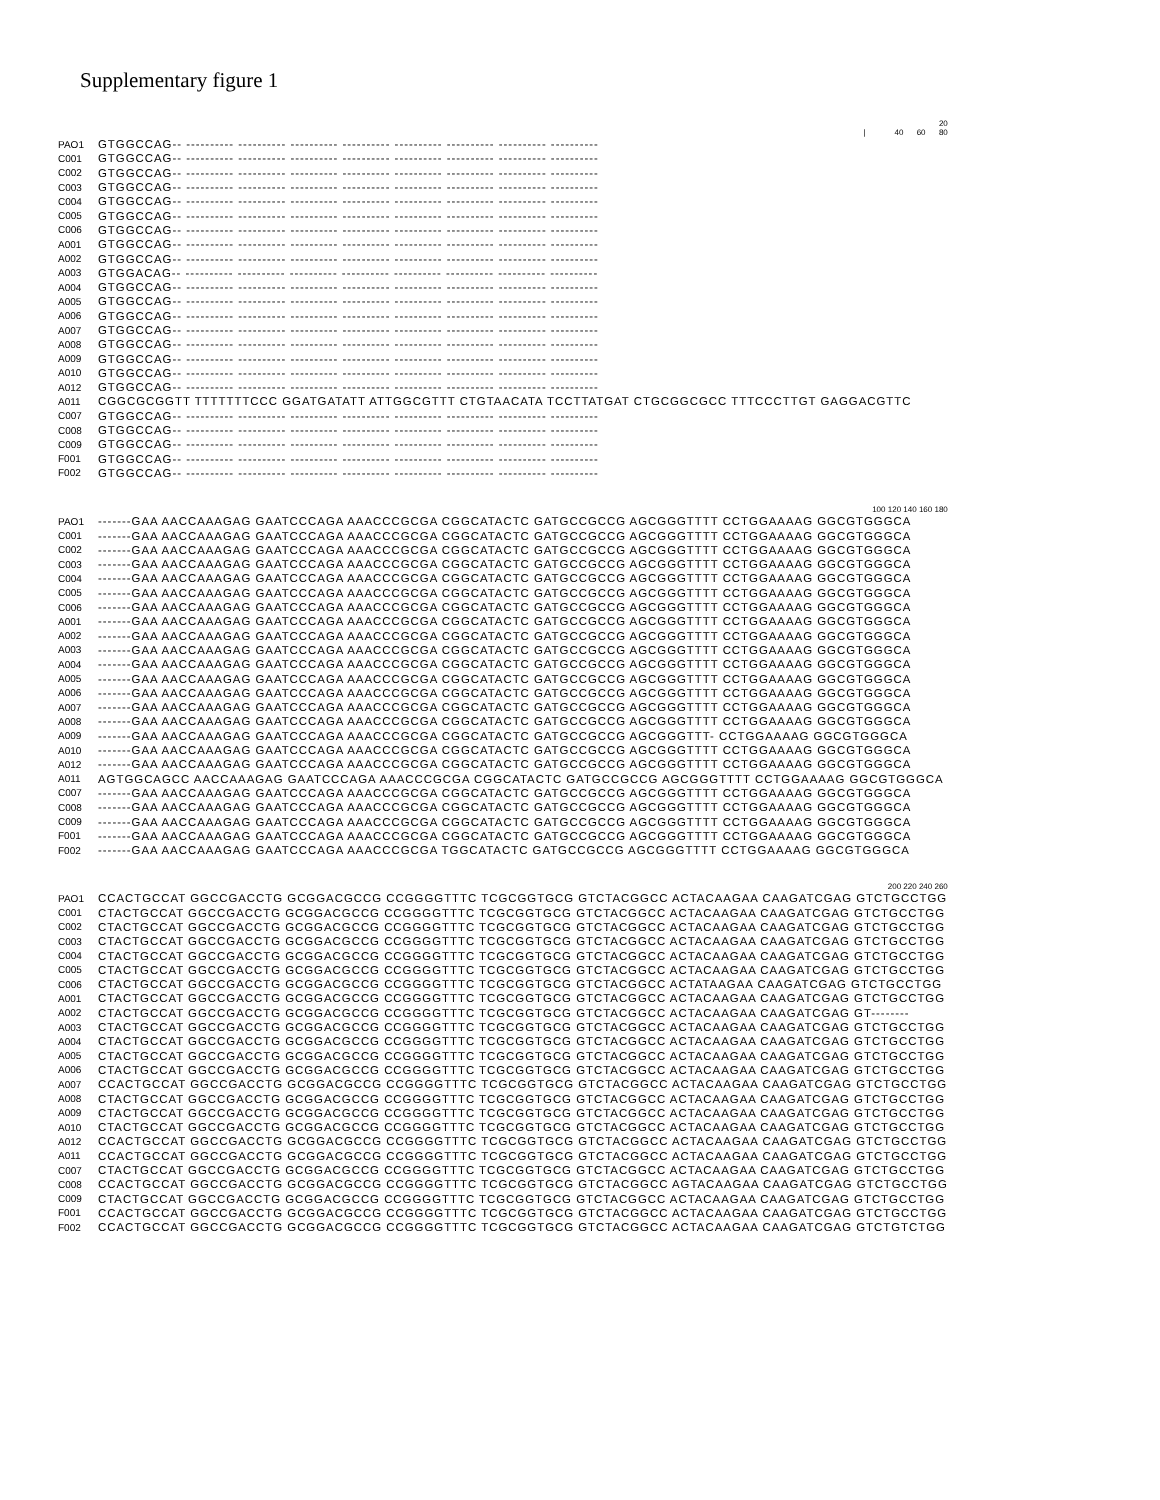Supplementary figure 1
| | 20 / 40 60 80 |
| PAO1 | GTGGCCAG-- ---------- ---------- ---------- ---------- ---------- ---------- ---------- ---------- |
| C001 | GTGGCCAG-- ---------- ---------- ---------- ---------- ---------- ---------- ---------- ---------- |
| C002 | GTGGCCAG-- ---------- ---------- ---------- ---------- ---------- ---------- ---------- ---------- |
| C003 | GTGGCCAG-- ---------- ---------- ---------- ---------- ---------- ---------- ---------- ---------- |
| C004 | GTGGCCAG-- ---------- ---------- ---------- ---------- ---------- ---------- ---------- ---------- |
| C005 | GTGGCCAG-- ---------- ---------- ---------- ---------- ---------- ---------- ---------- ---------- |
| C006 | GTGGCCAG-- ---------- ---------- ---------- ---------- ---------- ---------- ---------- ---------- |
| A001 | GTGGCCAG-- ---------- ---------- ---------- ---------- ---------- ---------- ---------- ---------- |
| A002 | GTGGCCAG-- ---------- ---------- ---------- ---------- ---------- ---------- ---------- ---------- |
| A003 | GTGGACAG-- ---------- ---------- ---------- ---------- ---------- ---------- ---------- ---------- |
| A004 | GTGGCCAG-- ---------- ---------- ---------- ---------- ---------- ---------- ---------- ---------- |
| A005 | GTGGCCAG-- ---------- ---------- ---------- ---------- ---------- ---------- ---------- ---------- |
| A006 | GTGGCCAG-- ---------- ---------- ---------- ---------- ---------- ---------- ---------- ---------- |
| A007 | GTGGCCAG-- ---------- ---------- ---------- ---------- ---------- ---------- ---------- ---------- |
| A008 | GTGGCCAG-- ---------- ---------- ---------- ---------- ---------- ---------- ---------- ---------- |
| A009 | GTGGCCAG-- ---------- ---------- ---------- ---------- ---------- ---------- ---------- ---------- |
| A010 | GTGGCCAG-- ---------- ---------- ---------- ---------- ---------- ---------- ---------- ---------- |
| A012 | GTGGCCAG-- ---------- ---------- ---------- ---------- ---------- ---------- ---------- ---------- |
| A011 | CGGCGCGGTT TTTTTTTCCC GGATGATATT ATTGGCGTTT CTGTAACATA TCCTTATGAT CTGCGGCGCC TTTCCCTTGT GAGGACGTTC |
| C007 | GTGGCCAG-- ---------- ---------- ---------- ---------- ---------- ---------- ---------- ---------- |
| C008 | GTGGCCAG-- ---------- ---------- ---------- ---------- ---------- ---------- ---------- ---------- |
| C009 | GTGGCCAG-- ---------- ---------- ---------- ---------- ---------- ---------- ---------- ---------- |
| F001 | GTGGCCAG-- ---------- ---------- ---------- ---------- ---------- ---------- ---------- ---------- |
| F002 | GTGGCCAG-- ---------- ---------- ---------- ---------- ---------- ---------- ---------- ---------- |
| | 100 120 140 160 180 |
| PAO1 | -------GAA AACCAAAGAG GAATCCCAGA AAACCCGCGA CGGCATACTC GATGCCGCCG AGCGGGTTTT CCTGGAAAAG GGCGTGGGCA |
| C001 | -------GAA AACCAAAGAG GAATCCCAGA AAACCCGCGA CGGCATACTC GATGCCGCCG AGCGGGTTTT CCTGGAAAAG GGCGTGGGCA |
| C002 | -------GAA AACCAAAGAG GAATCCCAGA AAACCCGCGA CGGCATACTC GATGCCGCCG AGCGGGTTTT CCTGGAAAAG GGCGTGGGCA |
| C003 | -------GAA AACCAAAGAG GAATCCCAGA AAACCCGCGA CGGCATACTC GATGCCGCCG AGCGGGTTTT CCTGGAAAAG GGCGTGGGCA |
| C004 | -------GAA AACCAAAGAG GAATCCCAGA AAACCCGCGA CGGCATACTC GATGCCGCCG AGCGGGTTTT CCTGGAAAAG GGCGTGGGCA |
| C005 | -------GAA AACCAAAGAG GAATCCCAGA AAACCCGCGA CGGCATACTC GATGCCGCCG AGCGGGTTTT CCTGGAAAAG GGCGTGGGCA |
| C006 | -------GAA AACCAAAGAG GAATCCCAGA AAACCCGCGA CGGCATACTC GATGCCGCCG AGCGGGTTTT CCTGGAAAAG GGCGTGGGCA |
| A001 | -------GAA AACCAAAGAG GAATCCCAGA AAACCCGCGA CGGCATACTC GATGCCGCCG AGCGGGTTTT CCTGGAAAAG GGCGTGGGCA |
| A002 | -------GAA AACCAAAGAG GAATCCCAGA AAACCCGCGA CGGCATACTC GATGCCGCCG AGCGGGTTTT CCTGGAAAAG GGCGTGGGCA |
| A003 | -------GAA AACCAAAGAG GAATCCCAGA AAACCCGCGA CGGCATACTC GATGCCGCCG AGCGGGTTTT CCTGGAAAAG GGCGTGGGCA |
| A004 | -------GAA AACCAAAGAG GAATCCCAGA AAACCCGCGA CGGCATACTC GATGCCGCCG AGCGGGTTTT CCTGGAAAAG GGCGTGGGCA |
| A005 | -------GAA AACCAAAGAG GAATCCCAGA AAACCCGCGA CGGCATACTC GATGCCGCCG AGCGGGTTTT CCTGGAAAAG GGCGTGGGCA |
| A006 | -------GAA AACCAAAGAG GAATCCCAGA AAACCCGCGA CGGCATACTC GATGCCGCCG AGCGGGTTTT CCTGGAAAAG GGCGTGGGCA |
| A007 | -------GAA AACCAAAGAG GAATCCCAGA AAACCCGCGA CGGCATACTC GATGCCGCCG AGCGGGTTTT CCTGGAAAAG GGCGTGGGCA |
| A008 | -------GAA AACCAAAGAG GAATCCCAGA AAACCCGCGA CGGCATACTC GATGCCGCCG AGCGGGTTTT CCTGGAAAAG GGCGTGGGCA |
| A009 | -------GAA AACCAAAGAG GAATCCCAGA AAACCCGCGA CGGCATACTC GATGCCGCCG AGCGGGTTT- CCTGGAAAAG GGCGTGGGCA |
| A010 | -------GAA AACCAAAGAG GAATCCCAGA AAACCCGCGA CGGCATACTC GATGCCGCCG AGCGGGTTTT CCTGGAAAAG GGCGTGGGCA |
| A012 | -------GAA AACCAAAGAG GAATCCCAGA AAACCCGCGA CGGCATACTC GATGCCGCCG AGCGGGTTTT CCTGGAAAAG GGCGTGGGCA |
| A011 | AGTGGCAGCC AACCAAAGAG GAATCCCAGA AAACCCGCGA CGGCATACTC GATGCCGCCG AGCGGGTTTT CCTGGAAAAG GGCGTGGGCA |
| C007 | -------GAA AACCAAAGAG GAATCCCAGA AAACCCGCGA CGGCATACTC GATGCCGCCG AGCGGGTTTT CCTGGAAAAG GGCGTGGGCA |
| C008 | -------GAA AACCAAAGAG GAATCCCAGA AAACCCGCGA CGGCATACTC GATGCCGCCG AGCGGGTTTT CCTGGAAAAG GGCGTGGGCA |
| C009 | -------GAA AACCAAAGAG GAATCCCAGA AAACCCGCGA CGGCATACTC GATGCCGCCG AGCGGGTTTT CCTGGAAAAG GGCGTGGGCA |
| F001 | -------GAA AACCAAAGAG GAATCCCAGA AAACCCGCGA CGGCATACTC GATGCCGCCG AGCGGGTTTT CCTGGAAAAG GGCGTGGGCA |
| F002 | -------GAA AACCAAAGAG GAATCCCAGA AAACCCGCGA TGGCATACTC GATGCCGCCG AGCGGGTTTT CCTGGAAAAG GGCGTGGGCA |
| | 200 220 240 260 |
| PAO1 | CCACTGCCAT GGCCGACCTG GCGGACGCCG CCGGGGTTTC TCGCGGTGCG GTCTACGGCC ACTACAAGAA CAAGATCGAG GTCTGCCTGG |
| C001 | CTACTGCCAT GGCCGACCTG GCGGACGCCG CCGGGGTTTC TCGCGGTGCG GTCTACGGCC ACTACAAGAA CAAGATCGAG GTCTGCCTGG |
| C002 | CTACTGCCAT GGCCGACCTG GCGGACGCCG CCGGGGTTTC TCGCGGTGCG GTCTACGGCC ACTACAAGAA CAAGATCGAG GTCTGCCTGG |
| C003 | CTACTGCCAT GGCCGACCTG GCGGACGCCG CCGGGGTTTC TCGCGGTGCG GTCTACGGCC ACTACAAGAA CAAGATCGAG GTCTGCCTGG |
| C004 | CTACTGCCAT GGCCGACCTG GCGGACGCCG CCGGGGTTTC TCGCGGTGCG GTCTACGGCC ACTACAAGAA CAAGATCGAG GTCTGCCTGG |
| C005 | CTACTGCCAT GGCCGACCTG GCGGACGCCG CCGGGGTTTC TCGCGGTGCG GTCTACGGCC ACTACAAGAA CAAGATCGAG GTCTGCCTGG |
| C006 | CTACTGCCAT GGCCGACCTG GCGGACGCCG CCGGGGTTTC TCGCGGTGCG GTCTACGGCC ACTATAAGAA CAAGATCGAG GTCTGCCTGG |
| A001 | CTACTGCCAT GGCCGACCTG GCGGACGCCG CCGGGGTTTC TCGCGGTGCG GTCTACGGCC ACTACAAGAA CAAGATCGAG GTCTGCCTGG |
| A002 | CTACTGCCAT GGCCGACCTG GCGGACGCCG CCGGGGTTTC TCGCGGTGCG GTCTACGGCC ACTACAAGAA CAAGATCGAG GT-------- |
| A003 | CTACTGCCAT GGCCGACCTG GCGGACGCCG CCGGGGTTTC TCGCGGTGCG GTCTACGGCC ACTACAAGAA CAAGATCGAG GTCTGCCTGG |
| A004 | CTACTGCCAT GGCCGACCTG GCGGACGCCG CCGGGGTTTC TCGCGGTGCG GTCTACGGCC ACTACAAGAA CAAGATCGAG GTCTGCCTGG |
| A005 | CTACTGCCAT GGCCGACCTG GCGGACGCCG CCGGGGTTTC TCGCGGTGCG GTCTACGGCC ACTACAAGAA CAAGATCGAG GTCTGCCTGG |
| A006 | CTACTGCCAT GGCCGACCTG GCGGACGCCG CCGGGGTTTC TCGCGGTGCG GTCTACGGCC ACTACAAGAA CAAGATCGAG GTCTGCCTGG |
| A007 | CCACTGCCAT GGCCGACCTG GCGGACGCCG CCGGGGTTTC TCGCGGTGCG GTCTACGGCC ACTACAAGAA CAAGATCGAG GTCTGCCTGG |
| A008 | CTACTGCCAT GGCCGACCTG GCGGACGCCG CCGGGGTTTC TCGCGGTGCG GTCTACGGCC ACTACAAGAA CAAGATCGAG GTCTGCCTGG |
| A009 | CTACTGCCAT GGCCGACCTG GCGGACGCCG CCGGGGTTTC TCGCGGTGCG GTCTACGGCC ACTACAAGAA CAAGATCGAG GTCTGCCTGG |
| A010 | CTACTGCCAT GGCCGACCTG GCGGACGCCG CCGGGGTTTC TCGCGGTGCG GTCTACGGCC ACTACAAGAA CAAGATCGAG GTCTGCCTGG |
| A012 | CCACTGCCAT GGCCGACCTG GCGGACGCCG CCGGGGTTTC TCGCGGTGCG GTCTACGGCC ACTACAAGAA CAAGATCGAG GTCTGCCTGG |
| A011 | CCACTGCCAT GGCCGACCTG GCGGACGCCG CCGGGGTTTC TCGCGGTGCG GTCTACGGCC ACTACAAGAA CAAGATCGAG GTCTGCCTGG |
| C007 | CTACTGCCAT GGCCGACCTG GCGGACGCCG CCGGGGTTTC TCGCGGTGCG GTCTACGGCC ACTACAAGAA CAAGATCGAG GTCTGCCTGG |
| C008 | CCACTGCCAT GGCCGACCTG GCGGACGCCG CCGGGGTTTC TCGCGGTGCG GTCTACGGCC AGTACAAGAA CAAGATCGAG GTCTGCCTGG |
| C009 | CTACTGCCAT GGCCGACCTG GCGGACGCCG CCGGGGTTTC TCGCGGTGCG GTCTACGGCC ACTACAAGAA CAAGATCGAG GTCTGCCTGG |
| F001 | CCACTGCCAT GGCCGACCTG GCGGACGCCG CCGGGGTTTC TCGCGGTGCG GTCTACGGCC ACTACAAGAA CAAGATCGAG GTCTGCCTGG |
| F002 | CCACTGCCAT GGCCGACCTG GCGGACGCCG CCGGGGTTTC TCGCGGTGCG GTCTACGGCC ACTACAAGAA CAAGATCGAG GTCTGTCTGG |